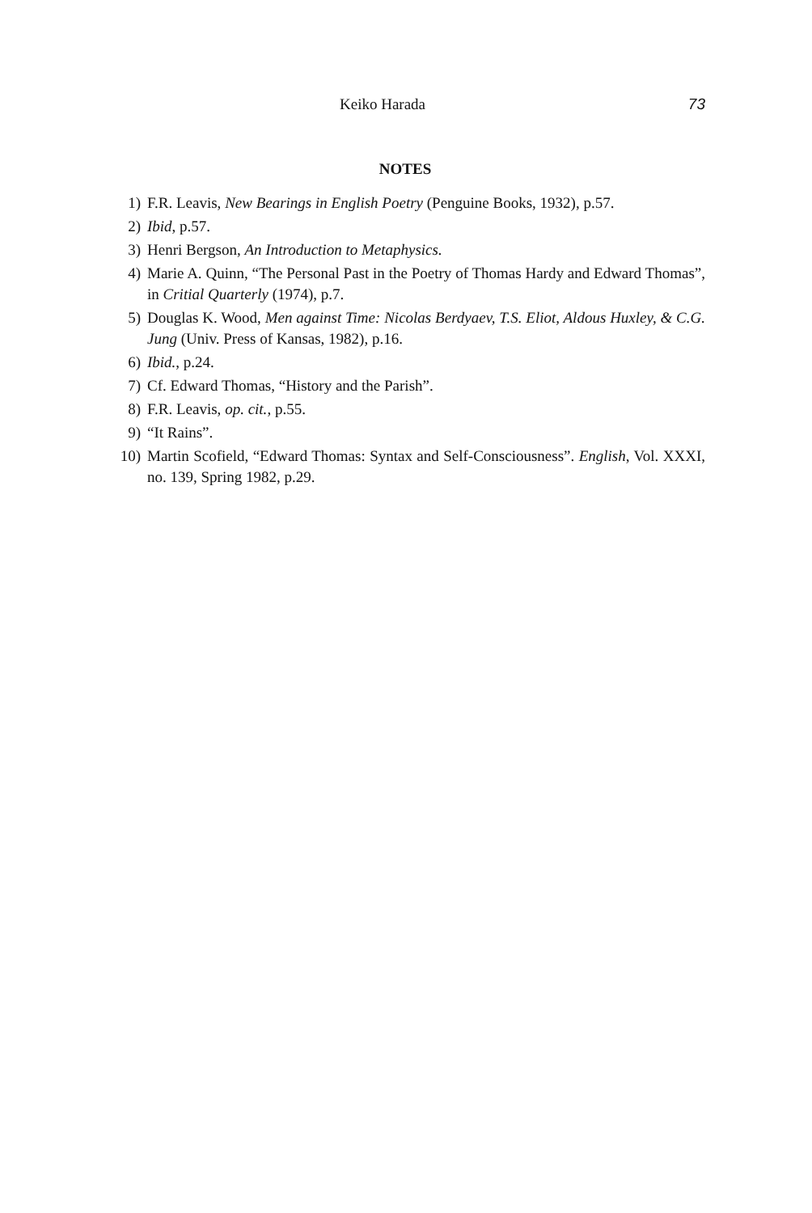Keiko Harada 73
NOTES
1) F.R. Leavis, New Bearings in English Poetry (Penguine Books, 1932), p.57.
2) Ibid, p.57.
3) Henri Bergson, An Introduction to Metaphysics.
4) Marie A. Quinn, “The Personal Past in the Poetry of Thomas Hardy and Edward Thomas”, in Critial Quarterly (1974), p.7.
5) Douglas K. Wood, Men against Time: Nicolas Berdyaev, T.S. Eliot, Aldous Huxley, & C.G. Jung (Univ. Press of Kansas, 1982), p.16.
6) Ibid., p.24.
7) Cf. Edward Thomas, “History and the Parish”.
8) F.R. Leavis, op. cit., p.55.
9) “It Rains”.
10) Martin Scofield, “Edward Thomas: Syntax and Self-Consciousness”. English, Vol. XXXI, no. 139, Spring 1982, p.29.